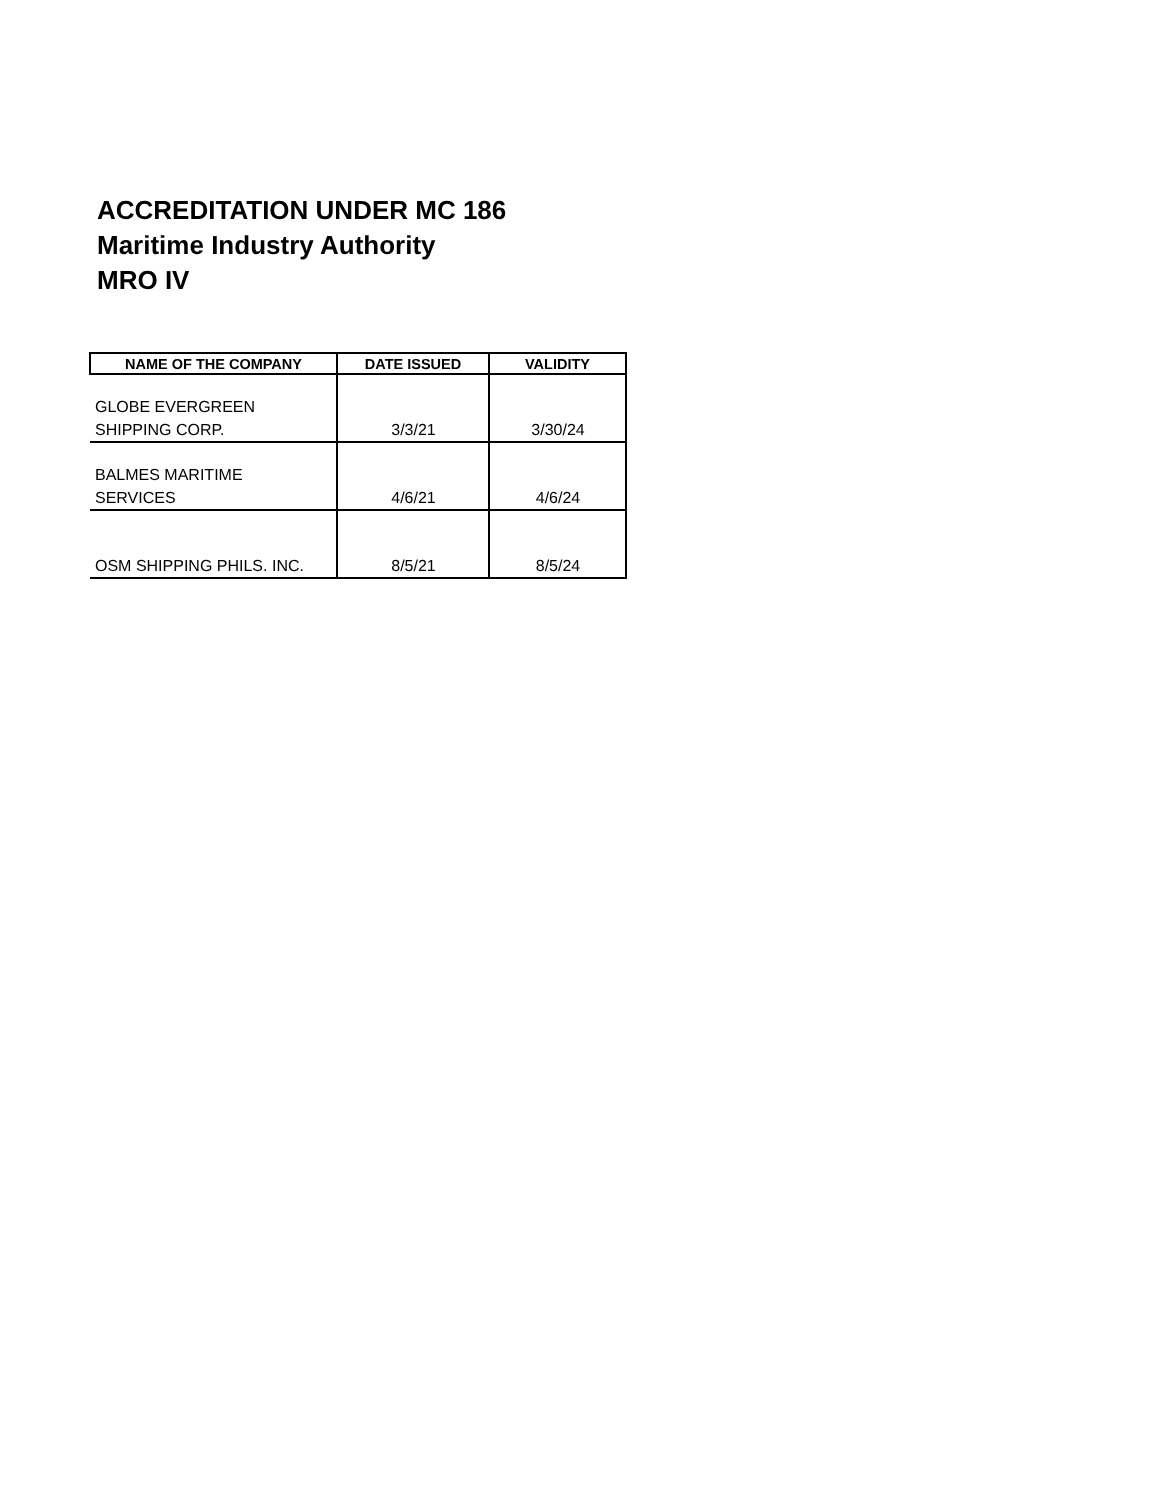ACCREDITATION UNDER MC 186
Maritime Industry Authority
MRO IV
| NAME OF THE COMPANY | DATE ISSUED | VALIDITY |
| --- | --- | --- |
| GLOBE EVERGREEN SHIPPING CORP. | 3/3/21 | 3/30/24 |
| BALMES MARITIME SERVICES | 4/6/21 | 4/6/24 |
| OSM SHIPPING PHILS. INC. | 8/5/21 | 8/5/24 |